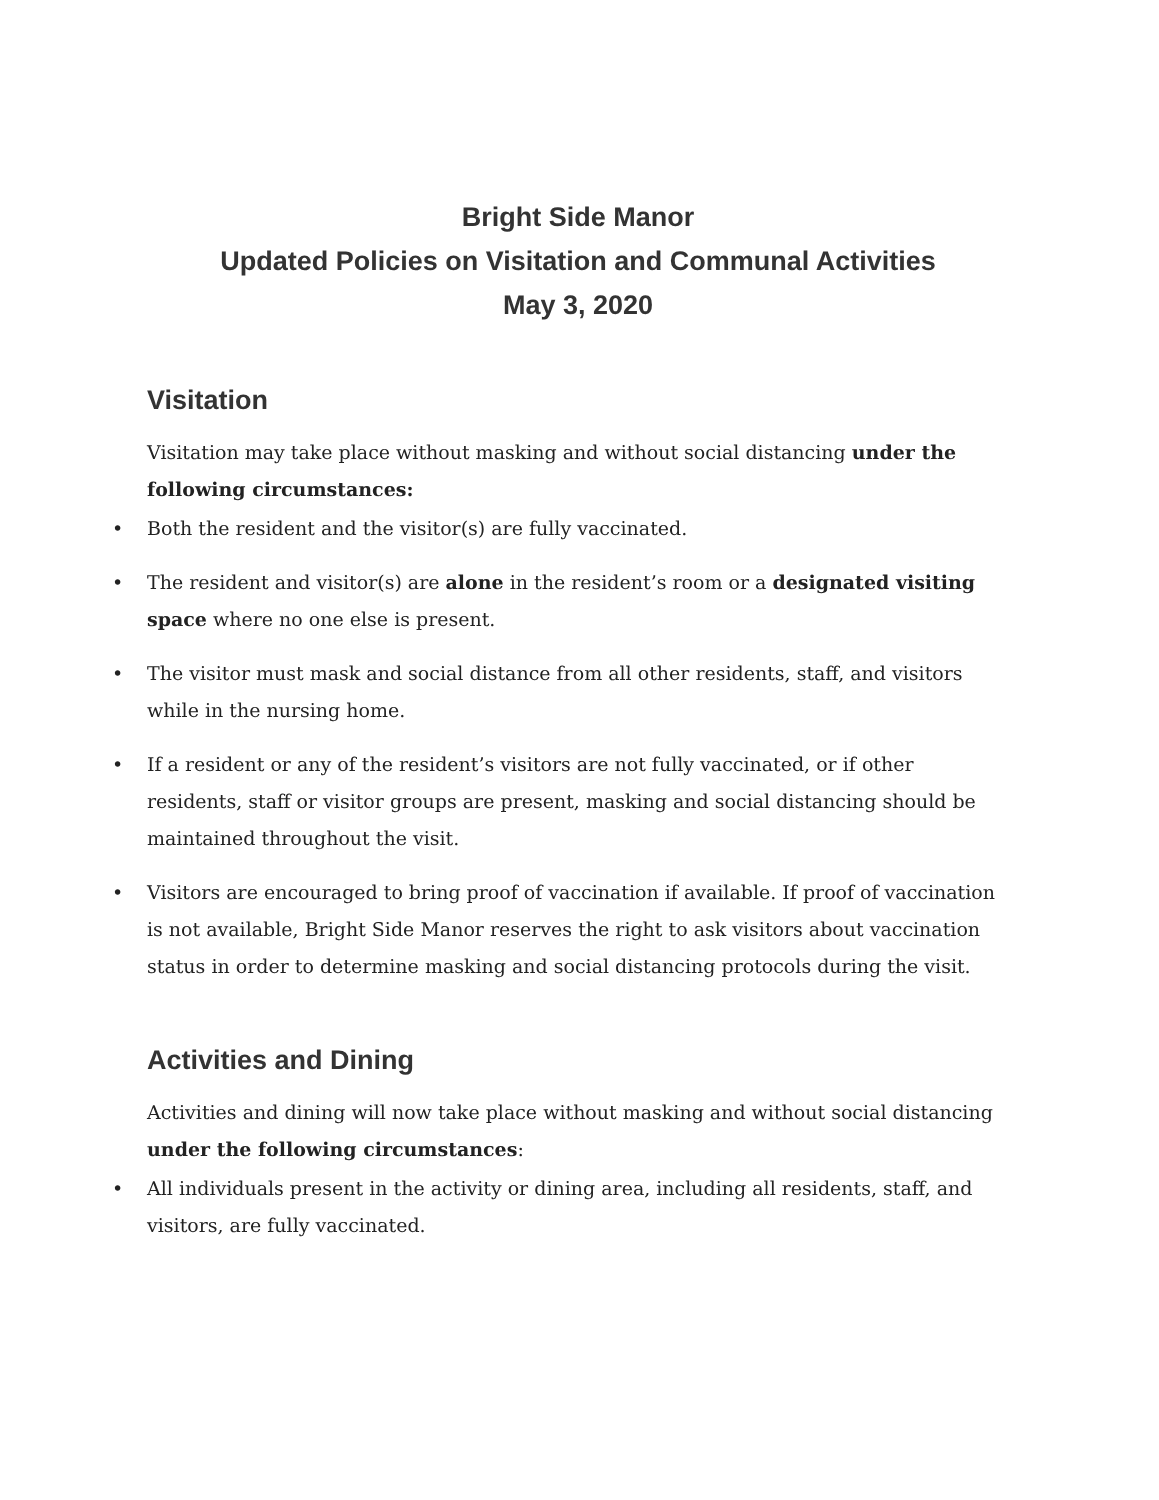Bright Side Manor
Updated Policies on Visitation and Communal Activities
May 3, 2020
Visitation
Visitation may take place without masking and without social distancing under the following circumstances:
• Both the resident and the visitor(s) are fully vaccinated.
• The resident and visitor(s) are alone in the resident’s room or a designated visiting space where no one else is present.
• The visitor must mask and social distance from all other residents, staff, and visitors while in the nursing home.
• If a resident or any of the resident’s visitors are not fully vaccinated, or if other residents, staff or visitor groups are present, masking and social distancing should be maintained throughout the visit.
• Visitors are encouraged to bring proof of vaccination if available. If proof of vaccination is not available, Bright Side Manor reserves the right to ask visitors about vaccination status in order to determine masking and social distancing protocols during the visit.
Activities and Dining
Activities and dining will now take place without masking and without social distancing under the following circumstances:
• All individuals present in the activity or dining area, including all residents, staff, and visitors, are fully vaccinated.